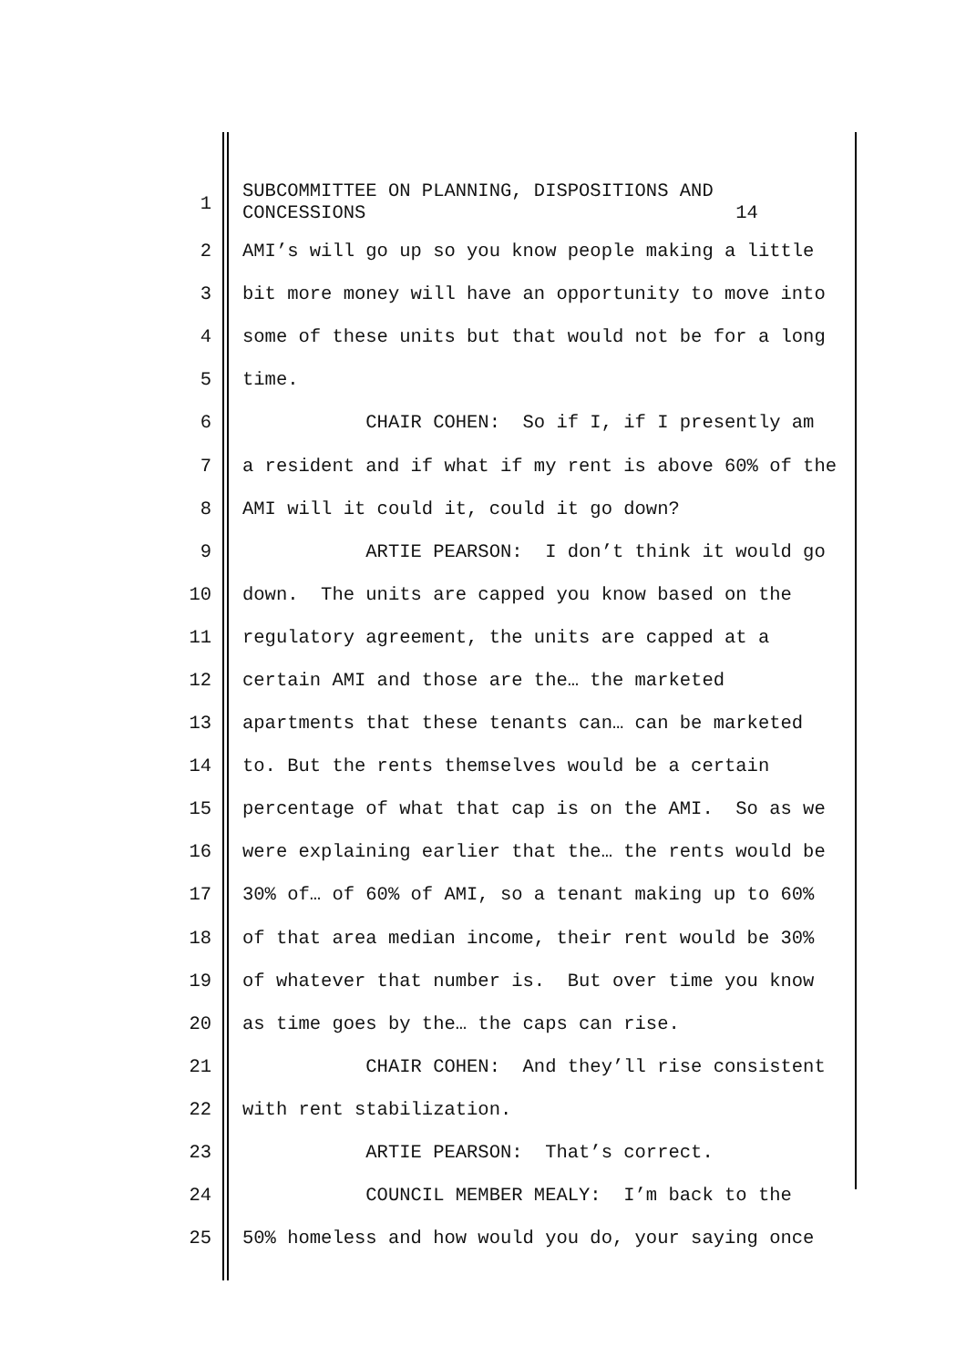1
SUBCOMMITTEE ON PLANNING, DISPOSITIONS AND CONCESSIONS 14
2
AMI’s will go up so you know people making a little
3
bit more money will have an opportunity to move into
4
some of these units but that would not be for a long
5
time.
6
CHAIR COHEN: So if I, if I presently am
7
a resident and if what if my rent is above 60% of the
8
AMI will it could it, could it go down?
9
ARTIE PEARSON: I don’t think it would go
10
down. The units are capped you know based on the
11
regulatory agreement, the units are capped at a
12
certain AMI and those are the… the marketed
13
apartments that these tenants can… can be marketed
14
to. But the rents themselves would be a certain
15
percentage of what that cap is on the AMI. So as we
16
were explaining earlier that the… the rents would be
17
30% of… of 60% of AMI, so a tenant making up to 60%
18
of that area median income, their rent would be 30%
19
of whatever that number is. But over time you know
20
as time goes by the… the caps can rise.
21
CHAIR COHEN: And they’ll rise consistent
22
with rent stabilization.
23
ARTIE PEARSON: That’s correct.
24
COUNCIL MEMBER MEALY: I’m back to the
25
50% homeless and how would you do, your saying once